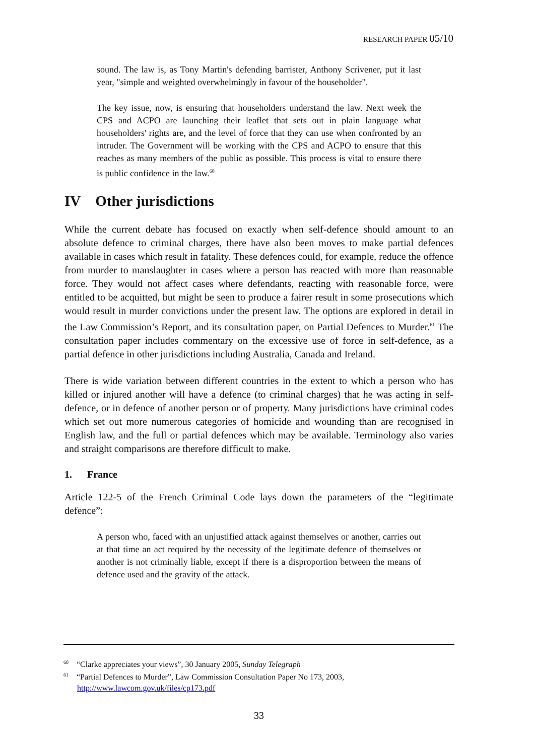RESEARCH PAPER 05/10
sound. The law is, as Tony Martin's defending barrister, Anthony Scrivener, put it last year, "simple and weighted overwhelmingly in favour of the householder".
The key issue, now, is ensuring that householders understand the law. Next week the CPS and ACPO are launching their leaflet that sets out in plain language what householders' rights are, and the level of force that they can use when confronted by an intruder. The Government will be working with the CPS and ACPO to ensure that this reaches as many members of the public as possible. This process is vital to ensure there is public confidence in the law.<sup>60</sup>
IV Other jurisdictions
While the current debate has focused on exactly when self-defence should amount to an absolute defence to criminal charges, there have also been moves to make partial defences available in cases which result in fatality. These defences could, for example, reduce the offence from murder to manslaughter in cases where a person has reacted with more than reasonable force. They would not affect cases where defendants, reacting with reasonable force, were entitled to be acquitted, but might be seen to produce a fairer result in some prosecutions which would result in murder convictions under the present law. The options are explored in detail in the Law Commission’s Report, and its consultation paper, on Partial Defences to Murder.<sup>61</sup> The consultation paper includes commentary on the excessive use of force in self-defence, as a partial defence in other jurisdictions including Australia, Canada and Ireland.
There is wide variation between different countries in the extent to which a person who has killed or injured another will have a defence (to criminal charges) that he was acting in self-defence, or in defence of another person or of property. Many jurisdictions have criminal codes which set out more numerous categories of homicide and wounding than are recognised in English law, and the full or partial defences which may be available. Terminology also varies and straight comparisons are therefore difficult to make.
1. France
Article 122-5 of the French Criminal Code lays down the parameters of the “legitimate defence”:
A person who, faced with an unjustified attack against themselves or another, carries out at that time an act required by the necessity of the legitimate defence of themselves or another is not criminally liable, except if there is a disproportion between the means of defence used and the gravity of the attack.
<sup>60</sup> “Clarke appreciates your views”, 30 January 2005, Sunday Telegraph
<sup>61</sup> “Partial Defences to Murder”, Law Commission Consultation Paper No 173, 2003, http://www.lawcom.gov.uk/files/cp173.pdf
33